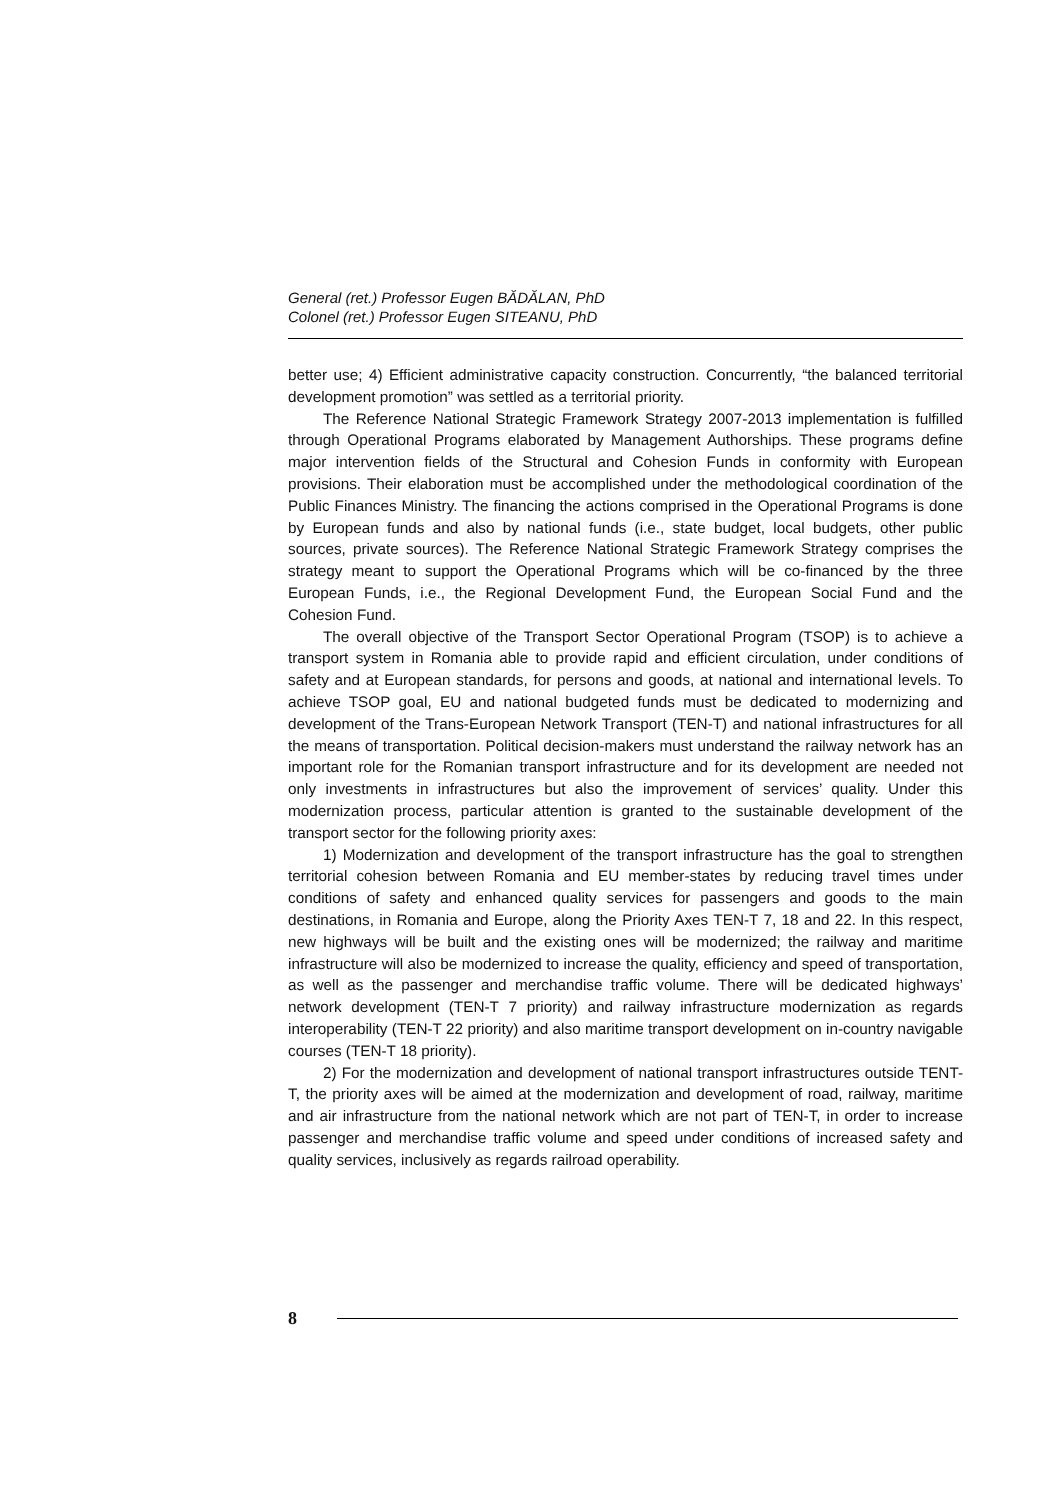General (ret.) Professor Eugen BĂDĂLAN, PhD
Colonel (ret.) Professor Eugen SITEANU, PhD
better use; 4) Efficient administrative capacity construction. Concurrently, “the balanced territorial development promotion” was settled as a territorial priority.
The Reference National Strategic Framework Strategy 2007-2013 implementation is fulfilled through Operational Programs elaborated by Management Authorships. These programs define major intervention fields of the Structural and Cohesion Funds in conformity with European provisions. Their elaboration must be accomplished under the methodological coordination of the Public Finances Ministry. The financing the actions comprised in the Operational Programs is done by European funds and also by national funds (i.e., state budget, local budgets, other public sources, private sources). The Reference National Strategic Framework Strategy comprises the strategy meant to support the Operational Programs which will be co-financed by the three European Funds, i.e., the Regional Development Fund, the European Social Fund and the Cohesion Fund.
The overall objective of the Transport Sector Operational Program (TSOP) is to achieve a transport system in Romania able to provide rapid and efficient circulation, under conditions of safety and at European standards, for persons and goods, at national and international levels. To achieve TSOP goal, EU and national budgeted funds must be dedicated to modernizing and development of the Trans-European Network Transport (TEN-T) and national infrastructures for all the means of transportation. Political decision-makers must understand the railway network has an important role for the Romanian transport infrastructure and for its development are needed not only investments in infrastructures but also the improvement of services’ quality. Under this modernization process, particular attention is granted to the sustainable development of the transport sector for the following priority axes:
1) Modernization and development of the transport infrastructure has the goal to strengthen territorial cohesion between Romania and EU member-states by reducing travel times under conditions of safety and enhanced quality services for passengers and goods to the main destinations, in Romania and Europe, along the Priority Axes TEN-T 7, 18 and 22. In this respect, new highways will be built and the existing ones will be modernized; the railway and maritime infrastructure will also be modernized to increase the quality, efficiency and speed of transportation, as well as the passenger and merchandise traffic volume. There will be dedicated highways’ network development (TEN-T 7 priority) and railway infrastructure modernization as regards interoperability (TEN-T 22 priority) and also maritime transport development on in-country navigable courses (TEN-T 18 priority).
2) For the modernization and development of national transport infrastructures outside TENT-T, the priority axes will be aimed at the modernization and development of road, railway, maritime and air infrastructure from the national network which are not part of TEN-T, in order to increase passenger and merchandise traffic volume and speed under conditions of increased safety and quality services, inclusively as regards railroad operability.
8